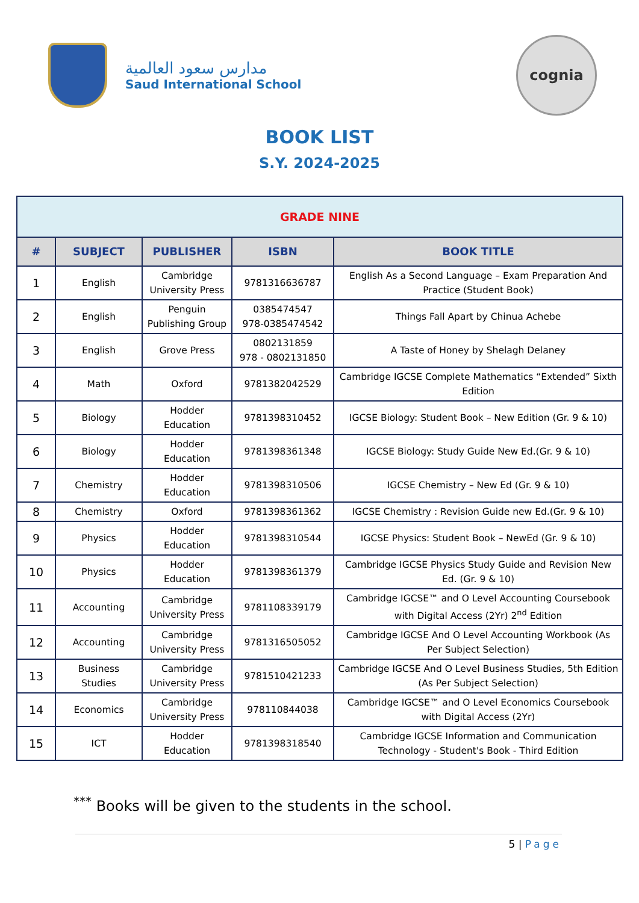مدارس سعود العالمية
Saud International School
cognia
BOOK LIST
S.Y. 2024-2025
| GRADE NINE | | | | |
| # | SUBJECT | PUBLISHER | ISBN | BOOK TITLE |
| 1 | English | Cambridge University Press | 9781316636787 | English As a Second Language – Exam Preparation And Practice (Student Book) |
| 2 | English | Penguin Publishing Group | 0385474547 978-0385474542 | Things Fall Apart by Chinua Achebe |
| 3 | English | Grove Press | 0802131859 978 - 0802131850 | A Taste of Honey by Shelagh Delaney |
| 4 | Math | Oxford | 9781382042529 | Cambridge IGCSE Complete Mathematics “Extended” Sixth Edition |
| 5 | Biology | Hodder Education | 9781398310452 | IGCSE Biology: Student Book – New Edition (Gr. 9 & 10) |
| 6 | Biology | Hodder Education | 9781398361348 | IGCSE Biology: Study Guide New Ed.(Gr. 9 & 10) |
| 7 | Chemistry | Hodder Education | 9781398310506 | IGCSE Chemistry – New Ed (Gr. 9 & 10) |
| 8 | Chemistry | Oxford | 9781398361362 | IGCSE Chemistry : Revision Guide new Ed.(Gr. 9 & 10) |
| 9 | Physics | Hodder Education | 9781398310544 | IGCSE Physics: Student Book – NewEd (Gr. 9 & 10) |
| 10 | Physics | Hodder Education | 9781398361379 | Cambridge IGCSE Physics Study Guide and Revision New Ed. (Gr. 9 & 10) |
| 11 | Accounting | Cambridge University Press | 9781108339179 | Cambridge IGCSE™ and O Level Accounting Coursebook with Digital Access (2Yr) 2<sup>nd</sup> Edition |
| 12 | Accounting | Cambridge University Press | 9781316505052 | Cambridge IGCSE And O Level Accounting Workbook (As Per Subject Selection) |
| 13 | Business Studies | Cambridge University Press | 9781510421233 | Cambridge IGCSE And O Level Business Studies, 5th Edition (As Per Subject Selection) |
| 14 | Economics | Cambridge University Press | 978110844038 | Cambridge IGCSE™ and O Level Economics Coursebook with Digital Access (2Yr) |
| 15 | ICT | Hodder Education | 9781398318540 | Cambridge IGCSE Information and Communication Technology - Student's Book - Third Edition |
<sup>***</sup> Books will be given to the students in the school.
5 | Page